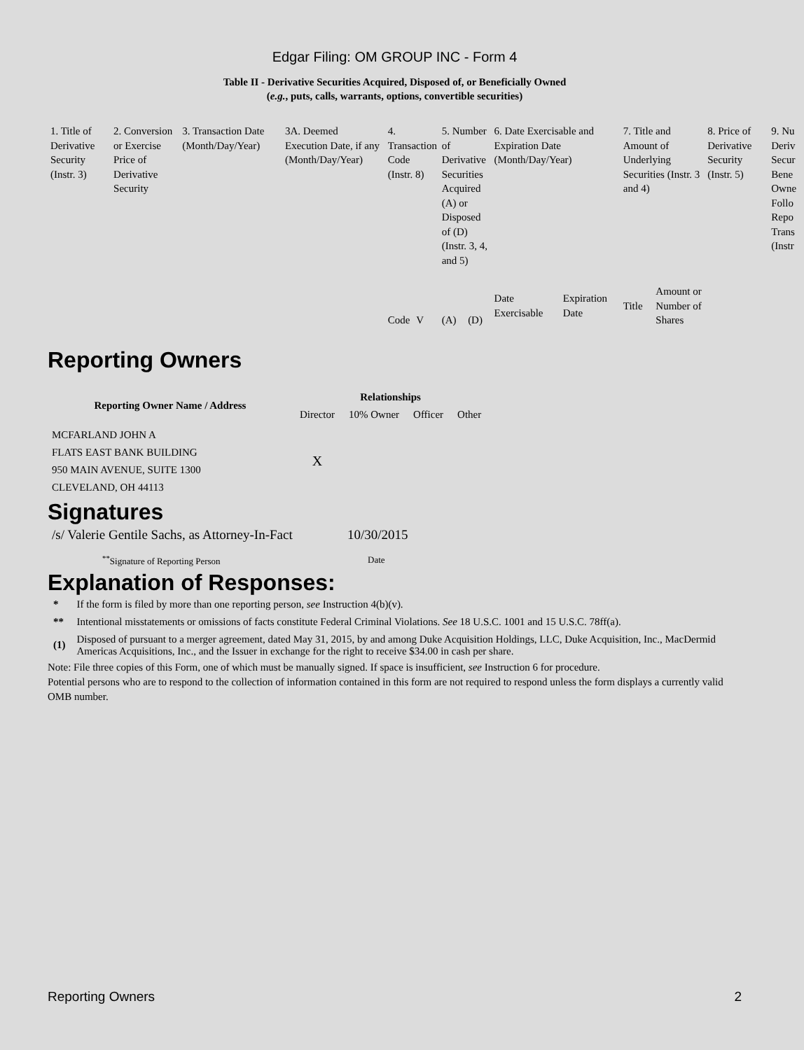Edgar Filing: OM GROUP INC - Form 4
Table II - Derivative Securities Acquired, Disposed of, or Beneficially Owned
(e.g., puts, calls, warrants, options, convertible securities)
| 1. Title of Derivative Security (Instr. 3) | 2. Conversion or Exercise Price of Derivative Security | 3. Transaction Date (Month/Day/Year) | 3A. Deemed Execution Date, if any (Month/Day/Year) | 4. Transaction Code (Instr. 8) | | 5. Number of Derivative Securities Acquired (A) or Disposed of (D) (Instr. 3, 4, and 5) | | 6. Date Exercisable and Expiration Date (Month/Day/Year) | | 7. Title and Amount of Underlying Securities (Instr. 3 and 4) | | 8. Price of Derivative Security (Instr. 5) | 9. Nu Deriv Secur Bene Owne Follo Repo Trans (Instr |
| | | | | Code | V | (A) | (D) | Date Exercisable | Expiration Date | Title | Amount or Number of Shares | | |
Reporting Owners
| Reporting Owner Name / Address | Relationships | | | |
| --- | --- | --- | --- | --- |
| | Director | 10% Owner | Officer | Other |
| MCFARLAND JOHN A FLATS EAST BANK BUILDING 950 MAIN AVENUE, SUITE 1300 CLEVELAND, OH 44113 | X | | | |
Signatures
| /s/ Valerie Gentile Sachs, as Attorney-In-Fact | 10/30/2015 |
| <sup>**</sup> Signature of Reporting Person | Date |
Explanation of Responses:
| * | If the form is filed by more than one reporting person, see Instruction 4(b)(v). |
| ** | Intentional misstatements or omissions of facts constitute Federal Criminal Violations. See 18 U.S.C. 1001 and 15 U.S.C. 78ff(a). |
| (1) | Disposed of pursuant to a merger agreement, dated May 31, 2015, by and among Duke Acquisition Holdings, LLC, Duke Acquisition, Inc., MacDermid Americas Acquisitions, Inc., and the Issuer in exchange for the right to receive $34.00 in cash per share. |
Note: File three copies of this Form, one of which must be manually signed. If space is insufficient, see Instruction 6 for procedure.
Potential persons who are to respond to the collection of information contained in this form are not required to respond unless the form displays a currently valid OMB number.
Reporting Owners 2